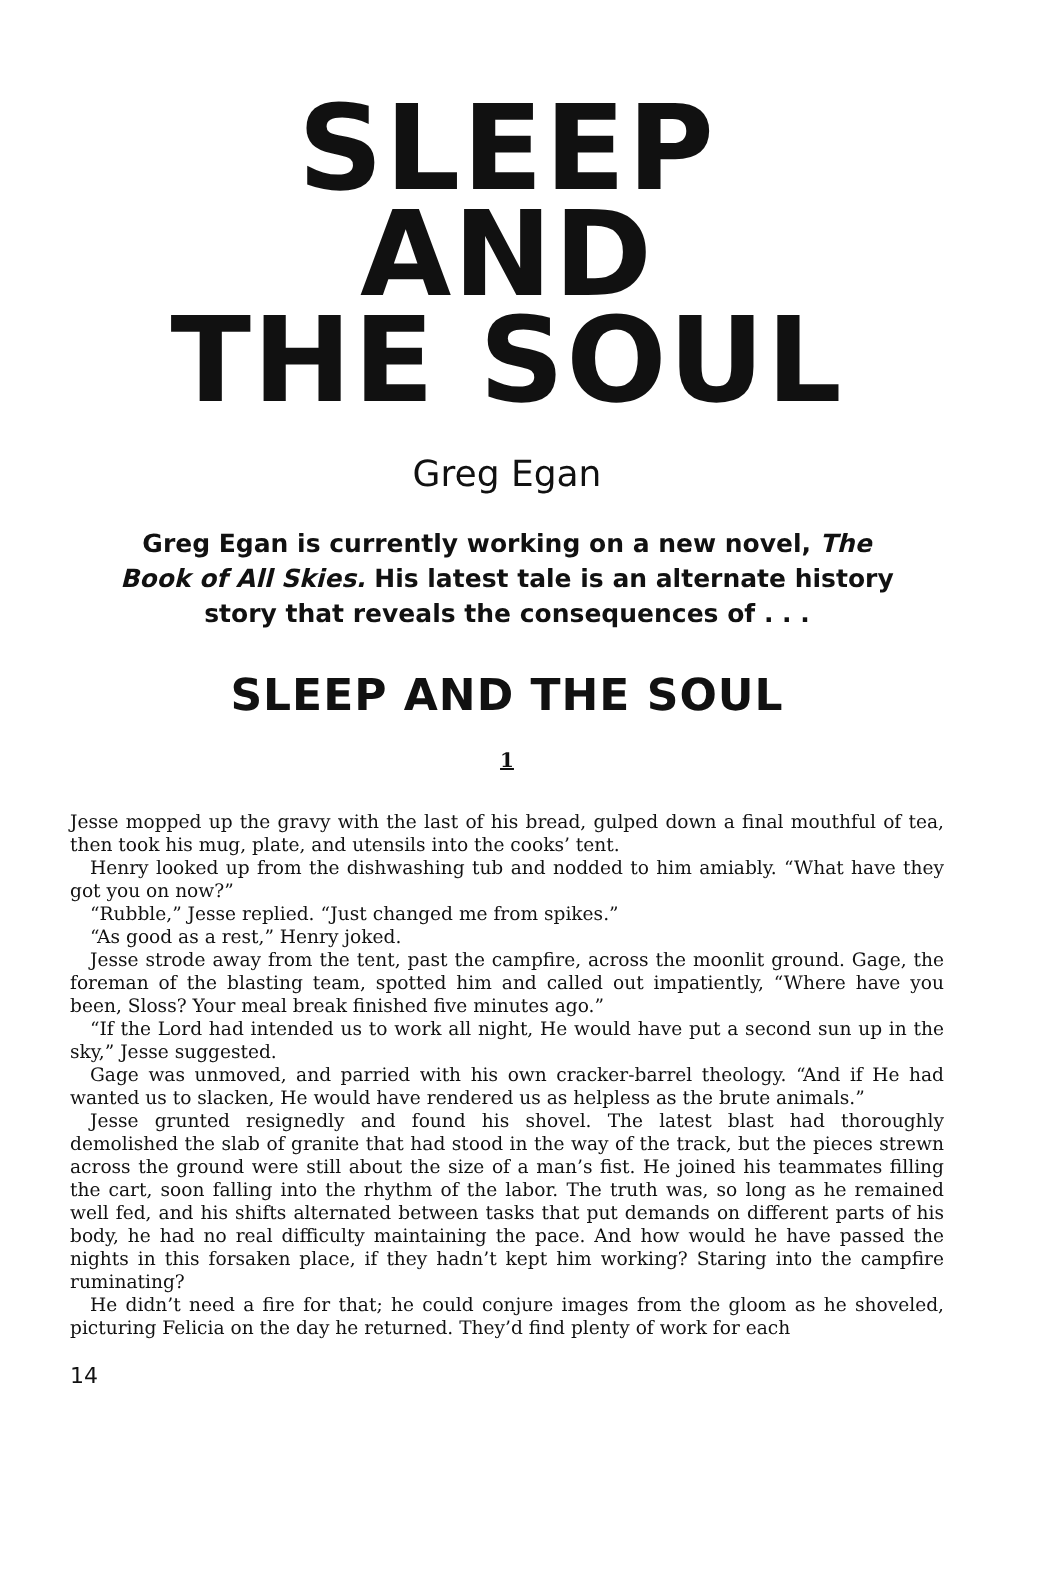SLEEP
AND
THE SOUL
Greg Egan
Greg Egan is currently working on a new novel, The Book of All Skies. His latest tale is an alternate history story that reveals the consequences of . . .
SLEEP AND THE SOUL
1
Jesse mopped up the gravy with the last of his bread, gulped down a final mouthful of tea, then took his mug, plate, and utensils into the cooks’ tent.
Henry looked up from the dishwashing tub and nodded to him amiably. “What have they got you on now?”
“Rubble,” Jesse replied. “Just changed me from spikes.”
“As good as a rest,” Henry joked.
Jesse strode away from the tent, past the campfire, across the moonlit ground. Gage, the foreman of the blasting team, spotted him and called out impatiently, “Where have you been, Sloss? Your meal break finished five minutes ago.”
“If the Lord had intended us to work all night, He would have put a second sun up in the sky,” Jesse suggested.
Gage was unmoved, and parried with his own cracker-barrel theology. “And if He had wanted us to slacken, He would have rendered us as helpless as the brute animals.”
Jesse grunted resignedly and found his shovel. The latest blast had thoroughly demolished the slab of granite that had stood in the way of the track, but the pieces strewn across the ground were still about the size of a man’s fist. He joined his teammates filling the cart, soon falling into the rhythm of the labor. The truth was, so long as he remained well fed, and his shifts alternated between tasks that put demands on different parts of his body, he had no real difficulty maintaining the pace. And how would he have passed the nights in this forsaken place, if they hadn’t kept him working? Staring into the campfire ruminating?
He didn’t need a fire for that; he could conjure images from the gloom as he shoveled, picturing Felicia on the day he returned. They’d find plenty of work for each
14